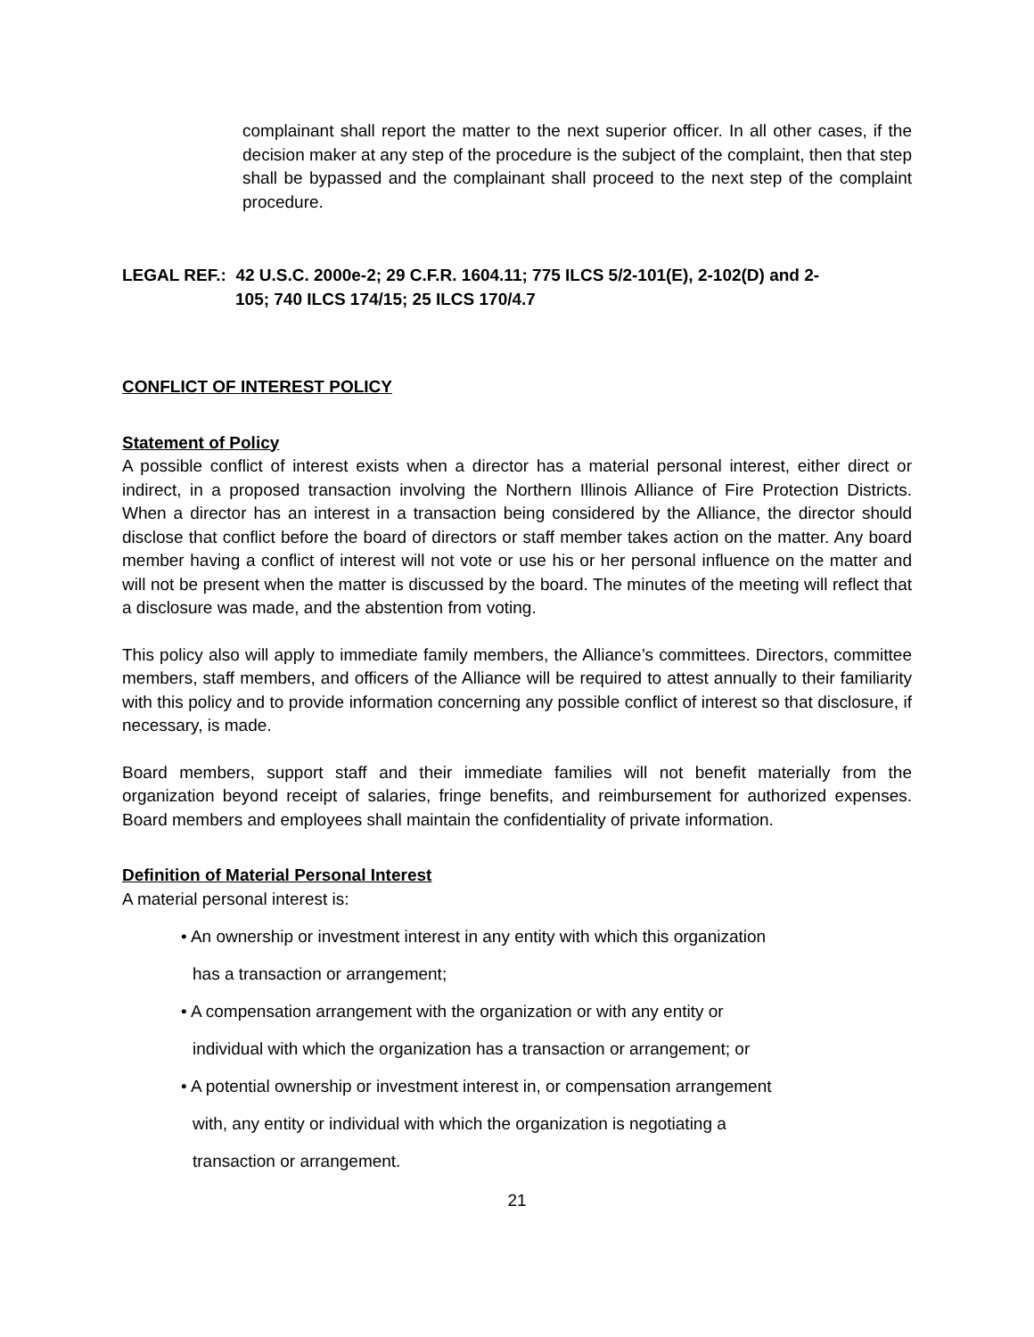complainant shall report the matter to the next superior officer. In all other cases, if the decision maker at any step of the procedure is the subject of the complaint, then that step shall be bypassed and the complainant shall proceed to the next step of the complaint procedure.
LEGAL REF.: 42 U.S.C. 2000e-2; 29 C.F.R. 1604.11; 775 ILCS 5/2-101(E), 2-102(D) and 2-
105; 740 ILCS 174/15; 25 ILCS 170/4.7
CONFLICT OF INTEREST POLICY
Statement of Policy
A possible conflict of interest exists when a director has a material personal interest, either direct or indirect, in a proposed transaction involving the Northern Illinois Alliance of Fire Protection Districts. When a director has an interest in a transaction being considered by the Alliance, the director should disclose that conflict before the board of directors or staff member takes action on the matter. Any board member having a conflict of interest will not vote or use his or her personal influence on the matter and will not be present when the matter is discussed by the board. The minutes of the meeting will reflect that a disclosure was made, and the abstention from voting.
This policy also will apply to immediate family members, the Alliance’s committees. Directors, committee members, staff members, and officers of the Alliance will be required to attest annually to their familiarity with this policy and to provide information concerning any possible conflict of interest so that disclosure, if necessary, is made.
Board members, support staff and their immediate families will not benefit materially from the organization beyond receipt of salaries, fringe benefits, and reimbursement for authorized expenses. Board members and employees shall maintain the confidentiality of private information.
Definition of Material Personal Interest
A material personal interest is:
• An ownership or investment interest in any entity with which this organization
has a transaction or arrangement;
• A compensation arrangement with the organization or with any entity or
individual with which the organization has a transaction or arrangement; or
• A potential ownership or investment interest in, or compensation arrangement
with, any entity or individual with which the organization is negotiating a
transaction or arrangement.
21